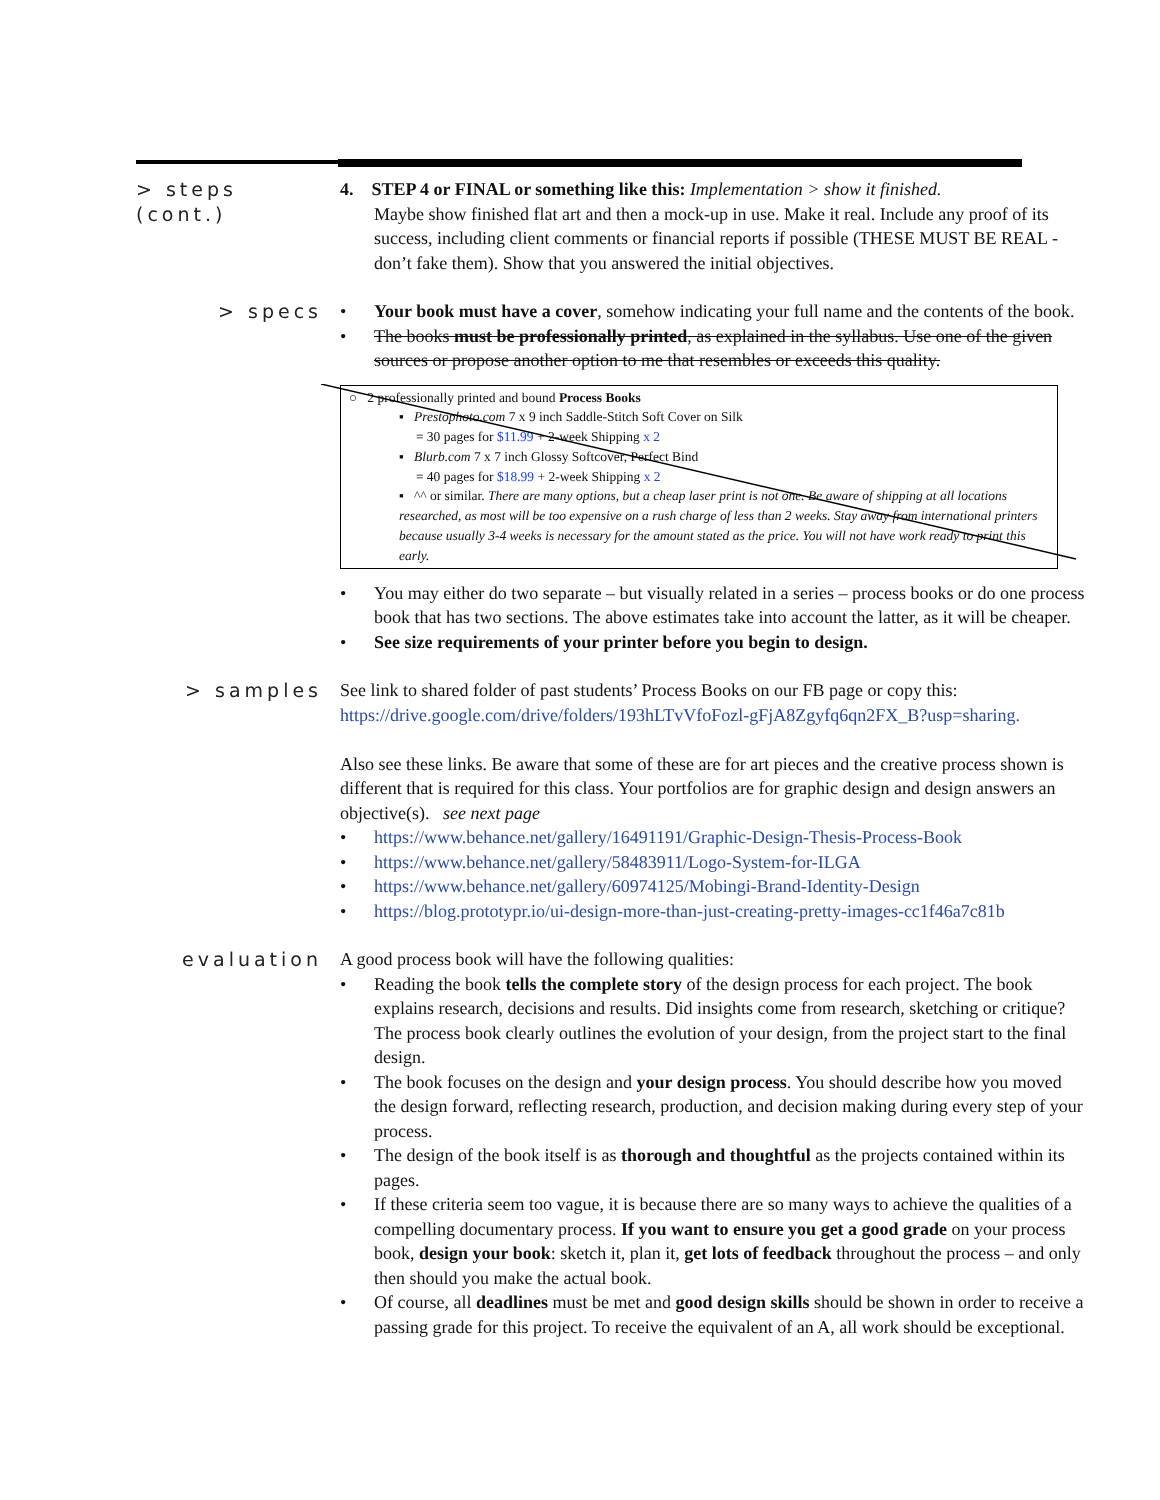> steps (cont.)
4. STEP 4 or FINAL or something like this: Implementation > show it finished.
Maybe show finished flat art and then a mock-up in use. Make it real. Include any proof of its success, including client comments or financial reports if possible (THESE MUST BE REAL - don’t fake them). Show that you answered the initial objectives.
> specs Your book must have a cover, somehow indicating your full name and the contents of the book.
The books must be professionally printed, as explained in the syllabus. Use one of the given sources or propose another option to me that resembles or exceeds this quality.
○ 2 professionally printed and bound Process Books
▪ Prestophoto.com 7 x 9 inch Saddle-Stitch Soft Cover on Silk
= 30 pages for $11.99 + 2-week Shipping x 2
▪ Blurb.com 7 x 7 inch Glossy Softcover, Perfect Bind
= 40 pages for $18.99 + 2-week Shipping x 2
▪ ^^ or similar. There are many options, but a cheap laser print is not one. Be aware of shipping at all locations researched, as most will be too expensive on a rush charge of less than 2 weeks. Stay away from international printers because usually 3-4 weeks is necessary for the amount stated as the price. You will not have work ready to print this early.
You may either do two separate – but visually related in a series – process books or do one process book that has two sections. The above estimates take into account the latter, as it will be cheaper.
See size requirements of your printer before you begin to design.
> samples See link to shared folder of past students’ Process Books on our FB page or copy this:
https://drive.google.com/drive/folders/193hLTvVfoFozl-gFjA8Zgyfq6qn2FX_B?usp=sharing.
Also see these links. Be aware that some of these are for art pieces and the creative process shown is different that is required for this class. Your portfolios are for graphic design and design answers an objective(s). see next page
https://www.behance.net/gallery/16491191/Graphic-Design-Thesis-Process-Book
https://www.behance.net/gallery/58483911/Logo-System-for-ILGA
https://www.behance.net/gallery/60974125/Mobingi-Brand-Identity-Design
https://blog.prototypr.io/ui-design-more-than-just-creating-pretty-images-cc1f46a7c81b
evaluation A good process book will have the following qualities:
Reading the book tells the complete story of the design process for each project. The book explains research, decisions and results. Did insights come from research, sketching or critique? The process book clearly outlines the evolution of your design, from the project start to the final design.
The book focuses on the design and your design process. You should describe how you moved the design forward, reflecting research, production, and decision making during every step of your process.
The design of the book itself is as thorough and thoughtful as the projects contained within its pages.
If these criteria seem too vague, it is because there are so many ways to achieve the qualities of a compelling documentary process. If you want to ensure you get a good grade on your process book, design your book: sketch it, plan it, get lots of feedback throughout the process – and only then should you make the actual book.
Of course, all deadlines must be met and good design skills should be shown in order to receive a passing grade for this project. To receive the equivalent of an A, all work should be exceptional.